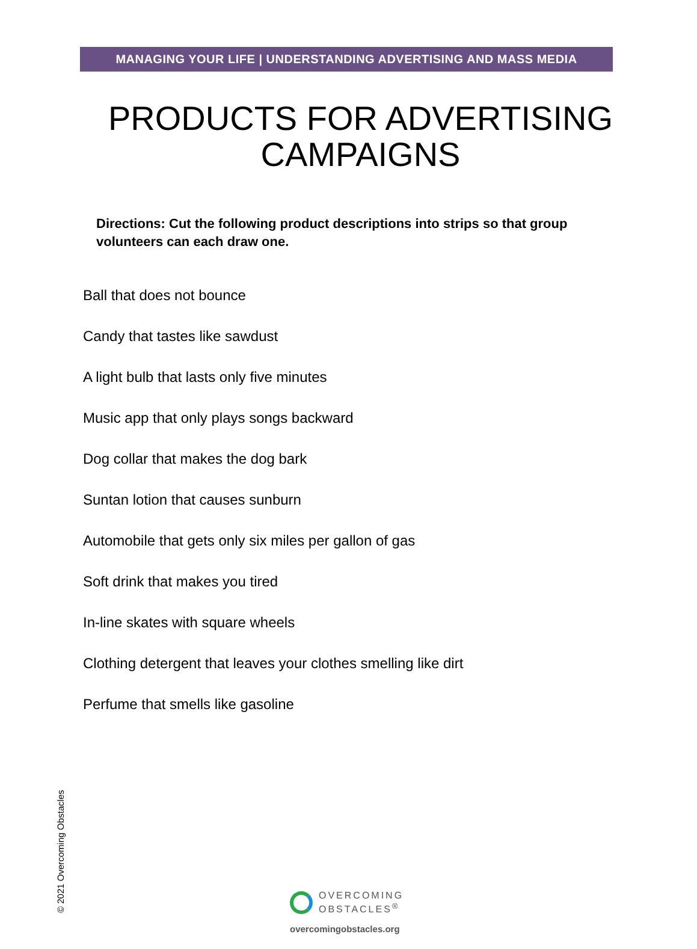MANAGING YOUR LIFE | UNDERSTANDING ADVERTISING AND MASS MEDIA
PRODUCTS FOR ADVERTISING
CAMPAIGNS
Directions: Cut the following product descriptions into strips so that group volunteers can each draw one.
Ball that does not bounce
Candy that tastes like sawdust
A light bulb that lasts only five minutes
Music app that only plays songs backward
Dog collar that makes the dog bark
Suntan lotion that causes sunburn
Automobile that gets only six miles per gallon of gas
Soft drink that makes you tired
In-line skates with square wheels
Clothing detergent that leaves your clothes smelling like dirt
Perfume that smells like gasoline
© 2021 Overcoming Obstacles
OVERCOMING
OBSTACLES<sup>®</sup>
overcomingobstacles.org